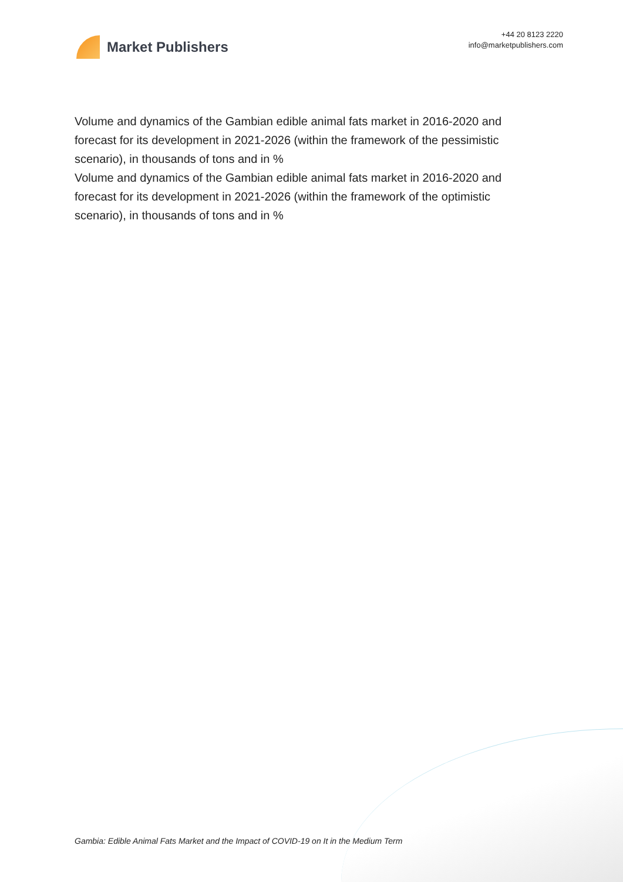Market Publishers
+44 20 8123 2220
info@marketpublishers.com
Volume and dynamics of the Gambian edible animal fats market in 2016-2020 and forecast for its development in 2021-2026 (within the framework of the pessimistic scenario), in thousands of tons and in %
Volume and dynamics of the Gambian edible animal fats market in 2016-2020 and forecast for its development in 2021-2026 (within the framework of the optimistic scenario), in thousands of tons and in %
Gambia: Edible Animal Fats Market and the Impact of COVID-19 on It in the Medium Term